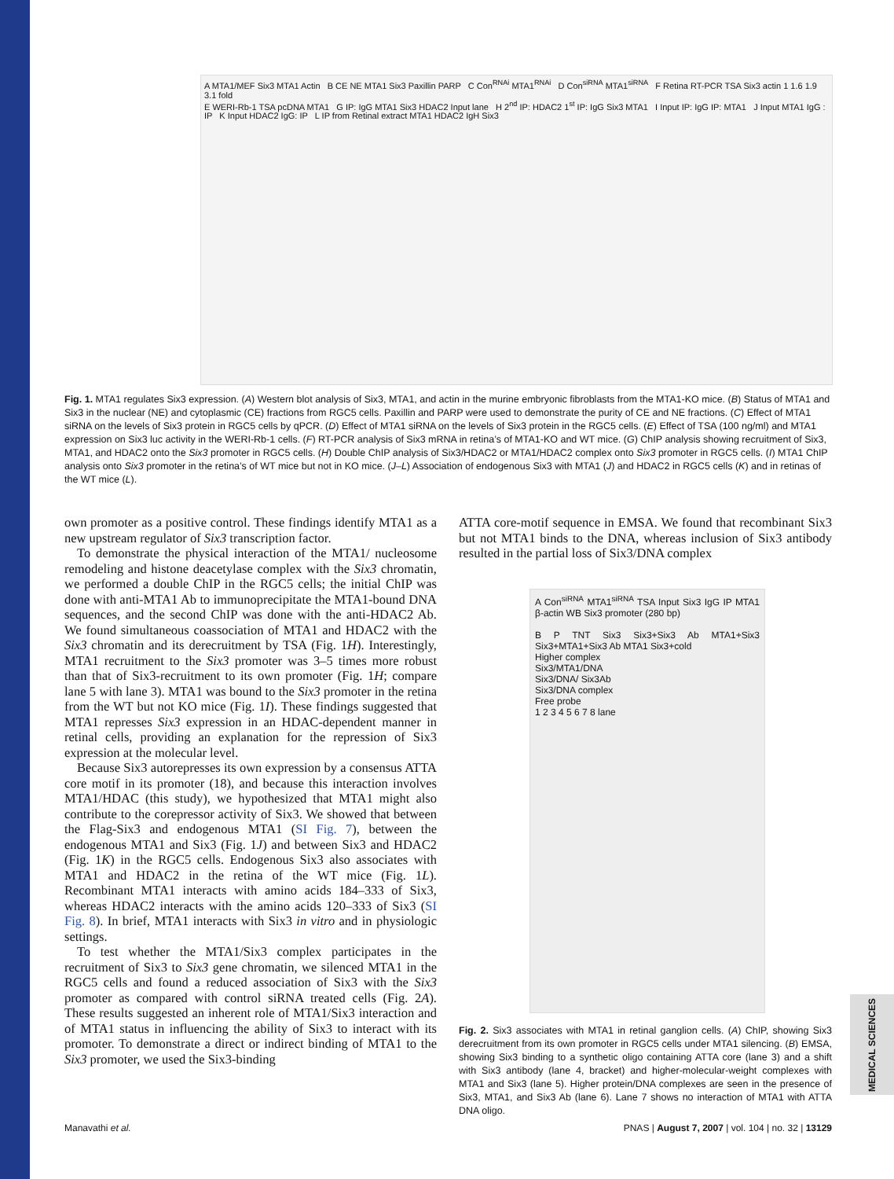A MTA1/MEF Six3 MTA1 Actin B CE NE MTA1 Six3 Paxillin PARP C Con<sup>RNAi</sup> MTA1<sup>RNAi</sup> D Con<sup>siRNA</sup> MTA1<sup>siRNA</sup> F Retina RT-PCR TSA Six3 actin 1 1.6 1.9 3.1 fold
E WERI-Rb-1 TSA pcDNA MTA1 G IP: IgG MTA1 Six3 HDAC2 Input lane H 2<sup>nd</sup> IP: HDAC2 1<sup>st</sup> IP: IgG Six3 MTA1 I Input IP: IgG IP: MTA1 J Input MTA1 IgG : IP K Input HDAC2 IgG: IP L IP from Retinal extract MTA1 HDAC2 IgH Six3
Fig. 1. MTA1 regulates Six3 expression. (A) Western blot analysis of Six3, MTA1, and actin in the murine embryonic fibroblasts from the MTA1-KO mice. (B) Status of MTA1 and Six3 in the nuclear (NE) and cytoplasmic (CE) fractions from RGC5 cells. Paxillin and PARP were used to demonstrate the purity of CE and NE fractions. (C) Effect of MTA1 siRNA on the levels of Six3 protein in RGC5 cells by qPCR. (D) Effect of MTA1 siRNA on the levels of Six3 protein in the RGC5 cells. (E) Effect of TSA (100 ng/ml) and MTA1 expression on Six3 luc activity in the WERI-Rb-1 cells. (F) RT-PCR analysis of Six3 mRNA in retina’s of MTA1-KO and WT mice. (G) ChIP analysis showing recruitment of Six3, MTA1, and HDAC2 onto the Six3 promoter in RGC5 cells. (H) Double ChIP analysis of Six3/HDAC2 or MTA1/HDAC2 complex onto Six3 promoter in RGC5 cells. (I) MTA1 ChIP analysis onto Six3 promoter in the retina’s of WT mice but not in KO mice. (J–L) Association of endogenous Six3 with MTA1 (J) and HDAC2 in RGC5 cells (K) and in retinas of the WT mice (L).
own promoter as a positive control. These findings identify MTA1 as a new upstream regulator of Six3 transcription factor.
To demonstrate the physical interaction of the MTA1/ nucleosome remodeling and histone deacetylase complex with the Six3 chromatin, we performed a double ChIP in the RGC5 cells; the initial ChIP was done with anti-MTA1 Ab to immunoprecipitate the MTA1-bound DNA sequences, and the second ChIP was done with the anti-HDAC2 Ab. We found simultaneous coassociation of MTA1 and HDAC2 with the Six3 chromatin and its derecruitment by TSA (Fig. 1H). Interestingly, MTA1 recruitment to the Six3 promoter was 3–5 times more robust than that of Six3-recruitment to its own promoter (Fig. 1H; compare lane 5 with lane 3). MTA1 was bound to the Six3 promoter in the retina from the WT but not KO mice (Fig. 1I). These findings suggested that MTA1 represses Six3 expression in an HDAC-dependent manner in retinal cells, providing an explanation for the repression of Six3 expression at the molecular level.
Because Six3 autorepresses its own expression by a consensus ATTA core motif in its promoter (18), and because this interaction involves MTA1/HDAC (this study), we hypothesized that MTA1 might also contribute to the corepressor activity of Six3. We showed that between the Flag-Six3 and endogenous MTA1 (SI Fig. 7), between the endogenous MTA1 and Six3 (Fig. 1J) and between Six3 and HDAC2 (Fig. 1K) in the RGC5 cells. Endogenous Six3 also associates with MTA1 and HDAC2 in the retina of the WT mice (Fig. 1L). Recombinant MTA1 interacts with amino acids 184–333 of Six3, whereas HDAC2 interacts with the amino acids 120–333 of Six3 (SI Fig. 8). In brief, MTA1 interacts with Six3 in vitro and in physiologic settings.
To test whether the MTA1/Six3 complex participates in the recruitment of Six3 to Six3 gene chromatin, we silenced MTA1 in the RGC5 cells and found a reduced association of Six3 with the Six3 promoter as compared with control siRNA treated cells (Fig. 2A). These results suggested an inherent role of MTA1/Six3 interaction and of MTA1 status in influencing the ability of Six3 to interact with its promoter. To demonstrate a direct or indirect binding of MTA1 to the Six3 promoter, we used the Six3-binding
ATTA core-motif sequence in EMSA. We found that recombinant Six3 but not MTA1 binds to the DNA, whereas inclusion of Six3 antibody resulted in the partial loss of Six3/DNA complex
A Con<sup>siRNA</sup> MTA1<sup>siRNA</sup> TSA Input Six3 IgG IP MTA1 β-actin WB Six3 promoter (280 bp)
B P TNT Six3 Six3+Six3 Ab MTA1+Six3 Six3+MTA1+Six3 Ab MTA1 Six3+cold
Higher complex
Six3/MTA1/DNA
Six3/DNA/ Six3Ab
Six3/DNA complex
Free probe
1 2 3 4 5 6 7 8 lane
Fig. 2. Six3 associates with MTA1 in retinal ganglion cells. (A) ChIP, showing Six3 derecruitment from its own promoter in RGC5 cells under MTA1 silencing. (B) EMSA, showing Six3 binding to a synthetic oligo containing ATTA core (lane 3) and a shift with Six3 antibody (lane 4, bracket) and higher-molecular-weight complexes with MTA1 and Six3 (lane 5). Higher protein/DNA complexes are seen in the presence of Six3, MTA1, and Six3 Ab (lane 6). Lane 7 shows no interaction of MTA1 with ATTA DNA oligo.
MEDICAL SCIENCES
Manavathi et al. PNAS | August 7, 2007 | vol. 104 | no. 32 | 13129